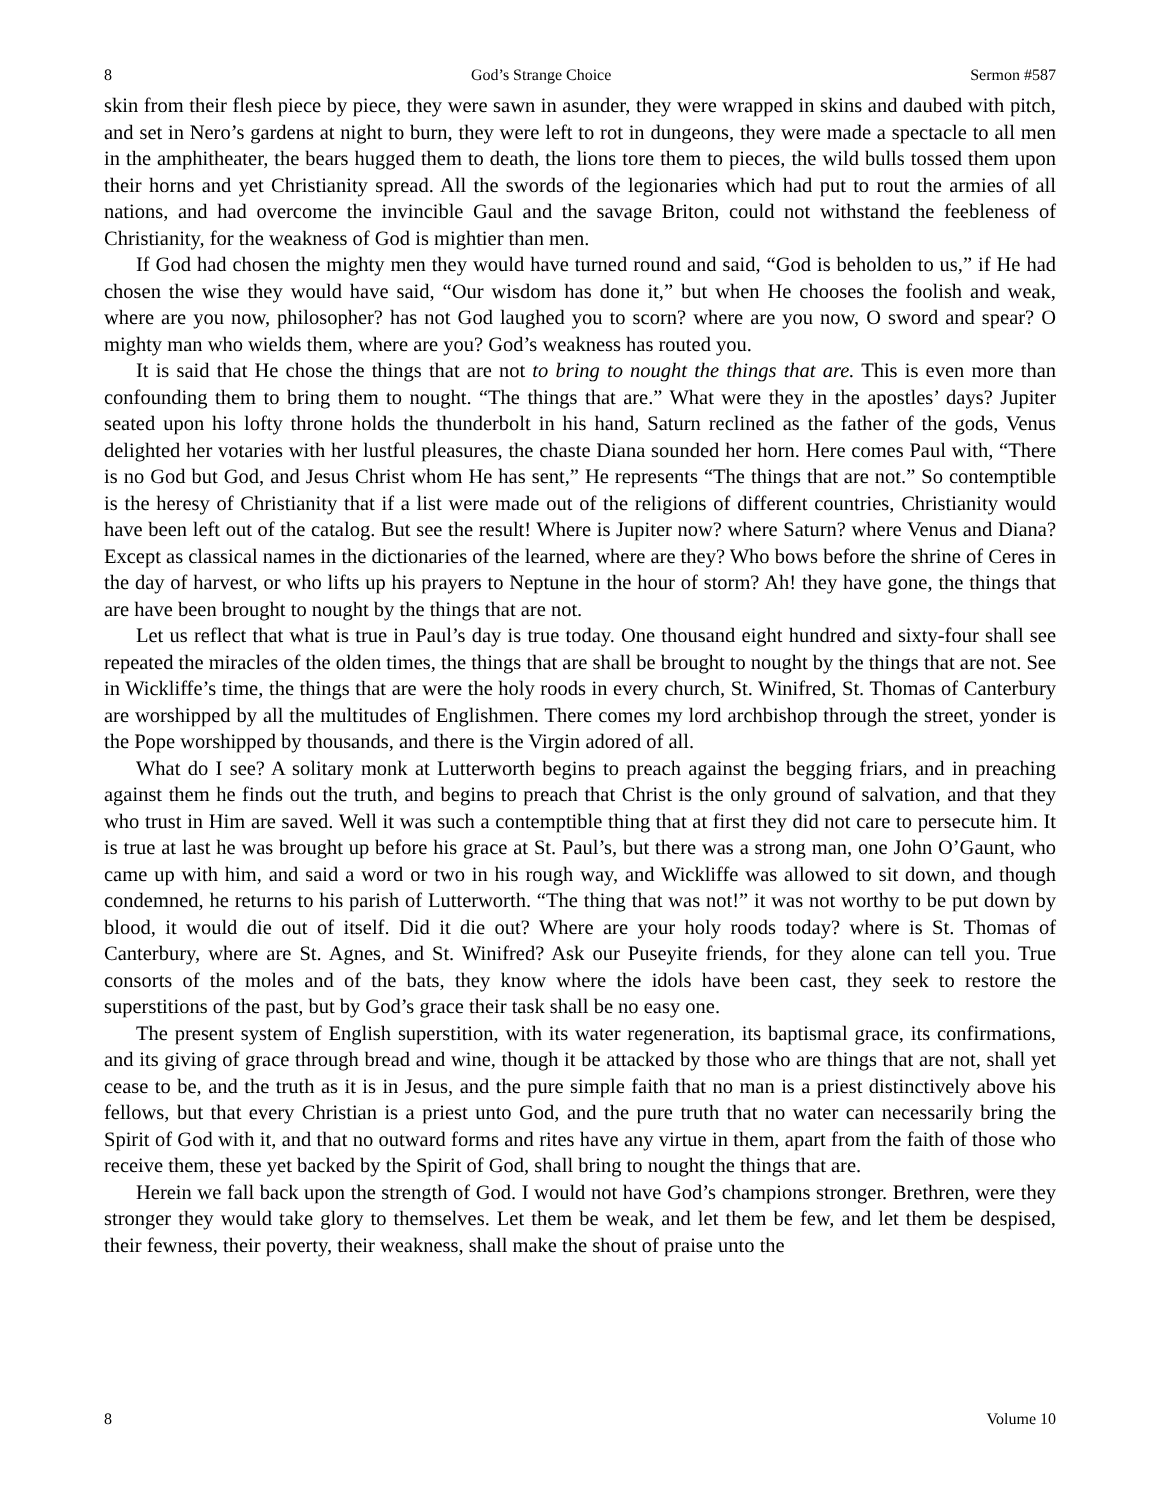8 God’s Strange Choice Sermon #587
skin from their flesh piece by piece, they were sawn in asunder, they were wrapped in skins and daubed with pitch, and set in Nero’s gardens at night to burn, they were left to rot in dungeons, they were made a spectacle to all men in the amphitheater, the bears hugged them to death, the lions tore them to pieces, the wild bulls tossed them upon their horns and yet Christianity spread. All the swords of the legionaries which had put to rout the armies of all nations, and had overcome the invincible Gaul and the savage Briton, could not withstand the feebleness of Christianity, for the weakness of God is mightier than men.
If God had chosen the mighty men they would have turned round and said, “God is beholden to us,” if He had chosen the wise they would have said, “Our wisdom has done it,” but when He chooses the foolish and weak, where are you now, philosopher? has not God laughed you to scorn? where are you now, O sword and spear? O mighty man who wields them, where are you? God’s weakness has routed you.
It is said that He chose the things that are not to bring to nought the things that are. This is even more than confounding them to bring them to nought. “The things that are.” What were they in the apostles’ days? Jupiter seated upon his lofty throne holds the thunderbolt in his hand, Saturn reclined as the father of the gods, Venus delighted her votaries with her lustful pleasures, the chaste Diana sounded her horn. Here comes Paul with, “There is no God but God, and Jesus Christ whom He has sent,” He represents “The things that are not.” So contemptible is the heresy of Christianity that if a list were made out of the religions of different countries, Christianity would have been left out of the catalog. But see the result! Where is Jupiter now? where Saturn? where Venus and Diana? Except as classical names in the dictionaries of the learned, where are they? Who bows before the shrine of Ceres in the day of harvest, or who lifts up his prayers to Neptune in the hour of storm? Ah! they have gone, the things that are have been brought to nought by the things that are not.
Let us reflect that what is true in Paul’s day is true today. One thousand eight hundred and sixty-four shall see repeated the miracles of the olden times, the things that are shall be brought to nought by the things that are not. See in Wickliffe’s time, the things that are were the holy roods in every church, St. Winifred, St. Thomas of Canterbury are worshipped by all the multitudes of Englishmen. There comes my lord archbishop through the street, yonder is the Pope worshipped by thousands, and there is the Virgin adored of all.
What do I see? A solitary monk at Lutterworth begins to preach against the begging friars, and in preaching against them he finds out the truth, and begins to preach that Christ is the only ground of salvation, and that they who trust in Him are saved. Well it was such a contemptible thing that at first they did not care to persecute him. It is true at last he was brought up before his grace at St. Paul’s, but there was a strong man, one John O’Gaunt, who came up with him, and said a word or two in his rough way, and Wickliffe was allowed to sit down, and though condemned, he returns to his parish of Lutterworth. “The thing that was not!” it was not worthy to be put down by blood, it would die out of itself. Did it die out? Where are your holy roods today? where is St. Thomas of Canterbury, where are St. Agnes, and St. Winifred? Ask our Puseyite friends, for they alone can tell you. True consorts of the moles and of the bats, they know where the idols have been cast, they seek to restore the superstitions of the past, but by God’s grace their task shall be no easy one.
The present system of English superstition, with its water regeneration, its baptismal grace, its confirmations, and its giving of grace through bread and wine, though it be attacked by those who are things that are not, shall yet cease to be, and the truth as it is in Jesus, and the pure simple faith that no man is a priest distinctively above his fellows, but that every Christian is a priest unto God, and the pure truth that no water can necessarily bring the Spirit of God with it, and that no outward forms and rites have any virtue in them, apart from the faith of those who receive them, these yet backed by the Spirit of God, shall bring to nought the things that are.
Herein we fall back upon the strength of God. I would not have God’s champions stronger. Brethren, were they stronger they would take glory to themselves. Let them be weak, and let them be few, and let them be despised, their fewness, their poverty, their weakness, shall make the shout of praise unto the
8 Volume 10